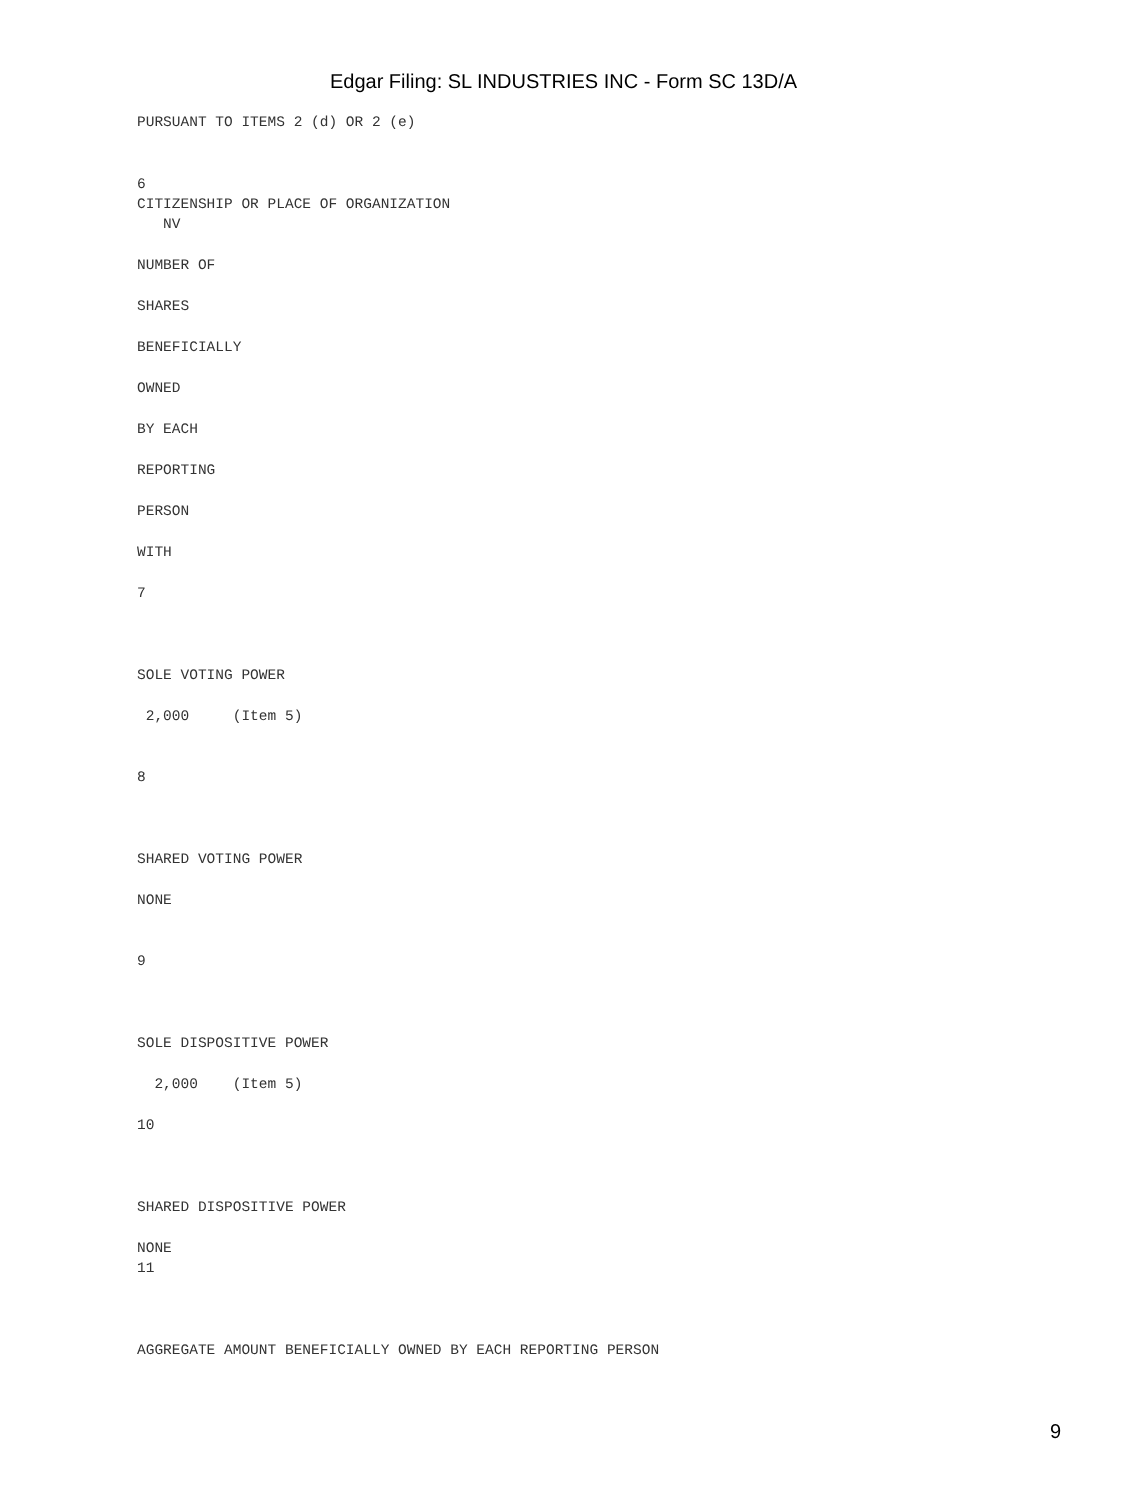Edgar Filing: SL INDUSTRIES INC - Form SC 13D/A
PURSUANT TO ITEMS 2 (d) OR 2 (e)
6
CITIZENSHIP OR PLACE OF ORGANIZATION
NV
NUMBER OF
SHARES
BENEFICIALLY
OWNED
BY EACH
REPORTING
PERSON
WITH
7
SOLE VOTING POWER
2,000 (Item 5)
8
SHARED VOTING POWER
NONE
9
SOLE DISPOSITIVE POWER
2,000 (Item 5)
10
SHARED DISPOSITIVE POWER
NONE
11
AGGREGATE AMOUNT BENEFICIALLY OWNED BY EACH REPORTING PERSON
9